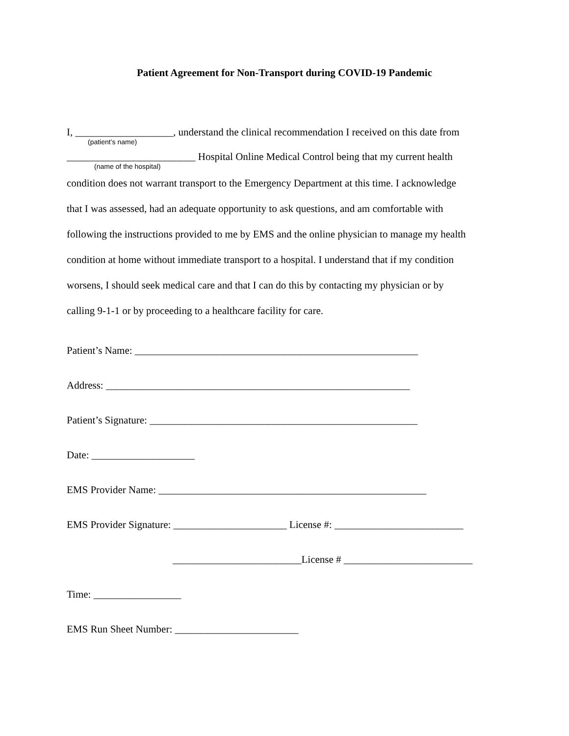Patient Agreement for Non-Transport during COVID-19 Pandemic
I, ___________________, understand the clinical recommendation I received on this date from
(patient’s name)
_________________________ Hospital Online Medical Control being that my current health
(name of the hospital)
condition does not warrant transport to the Emergency Department at this time. I acknowledge
that I was assessed, had an adequate opportunity to ask questions, and am comfortable with
following the instructions provided to me by EMS and the online physician to manage my health
condition at home without immediate transport to a hospital. I understand that if my condition
worsens, I should seek medical care and that I can do this by contacting my physician or by
calling 9-1-1 or by proceeding to a healthcare facility for care.
Patient’s Name: _______________________________________________________
Address: ___________________________________________________________
Patient’s Signature: ____________________________________________________
Date: ____________________
EMS Provider Name: ____________________________________________________
EMS Provider Signature: ______________________ License #: _________________________
_________________________License # _________________________
Time: _________________
EMS Run Sheet Number: ________________________